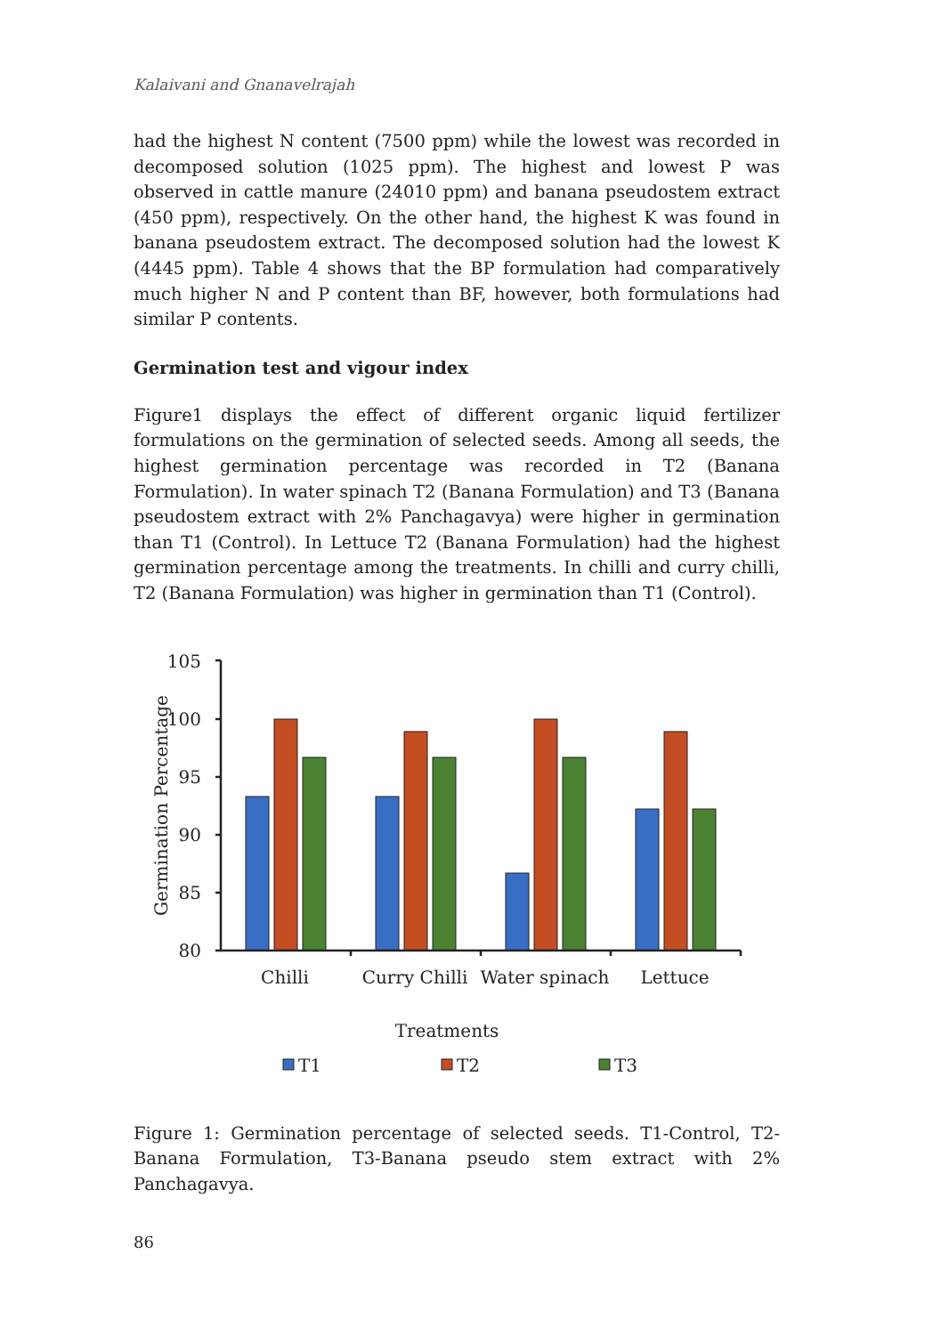Kalaivani and Gnanavelrajah
had the highest N content (7500 ppm) while the lowest was recorded in decomposed solution (1025 ppm). The highest and lowest P was observed in cattle manure (24010 ppm) and banana pseudostem extract (450 ppm), respectively. On the other hand, the highest K was found in banana pseudostem extract. The decomposed solution had the lowest K (4445 ppm). Table 4 shows that the BP formulation had comparatively much higher N and P content than BF, however, both formulations had similar P contents.
Germination test and vigour index
Figure1 displays the effect of different organic liquid fertilizer formulations on the germination of selected seeds. Among all seeds, the highest germination percentage was recorded in T2 (Banana Formulation). In water spinach T2 (Banana Formulation) and T3 (Banana pseudostem extract with 2% Panchagavya) were higher in germination than T1 (Control). In Lettuce T2 (Banana Formulation) had the highest germination percentage among the treatments. In chilli and curry chilli, T2 (Banana Formulation) was higher in germination than T1 (Control).
105
100
95
90
85
80
Germination Percentage
Chilli
Curry Chilli
Water spinach
Lettuce
Treatments
T1
T2
T3
Figure 1: Germination percentage of selected seeds. T1-Control, T2-Banana Formulation, T3-Banana pseudo stem extract with 2% Panchagavya.
86